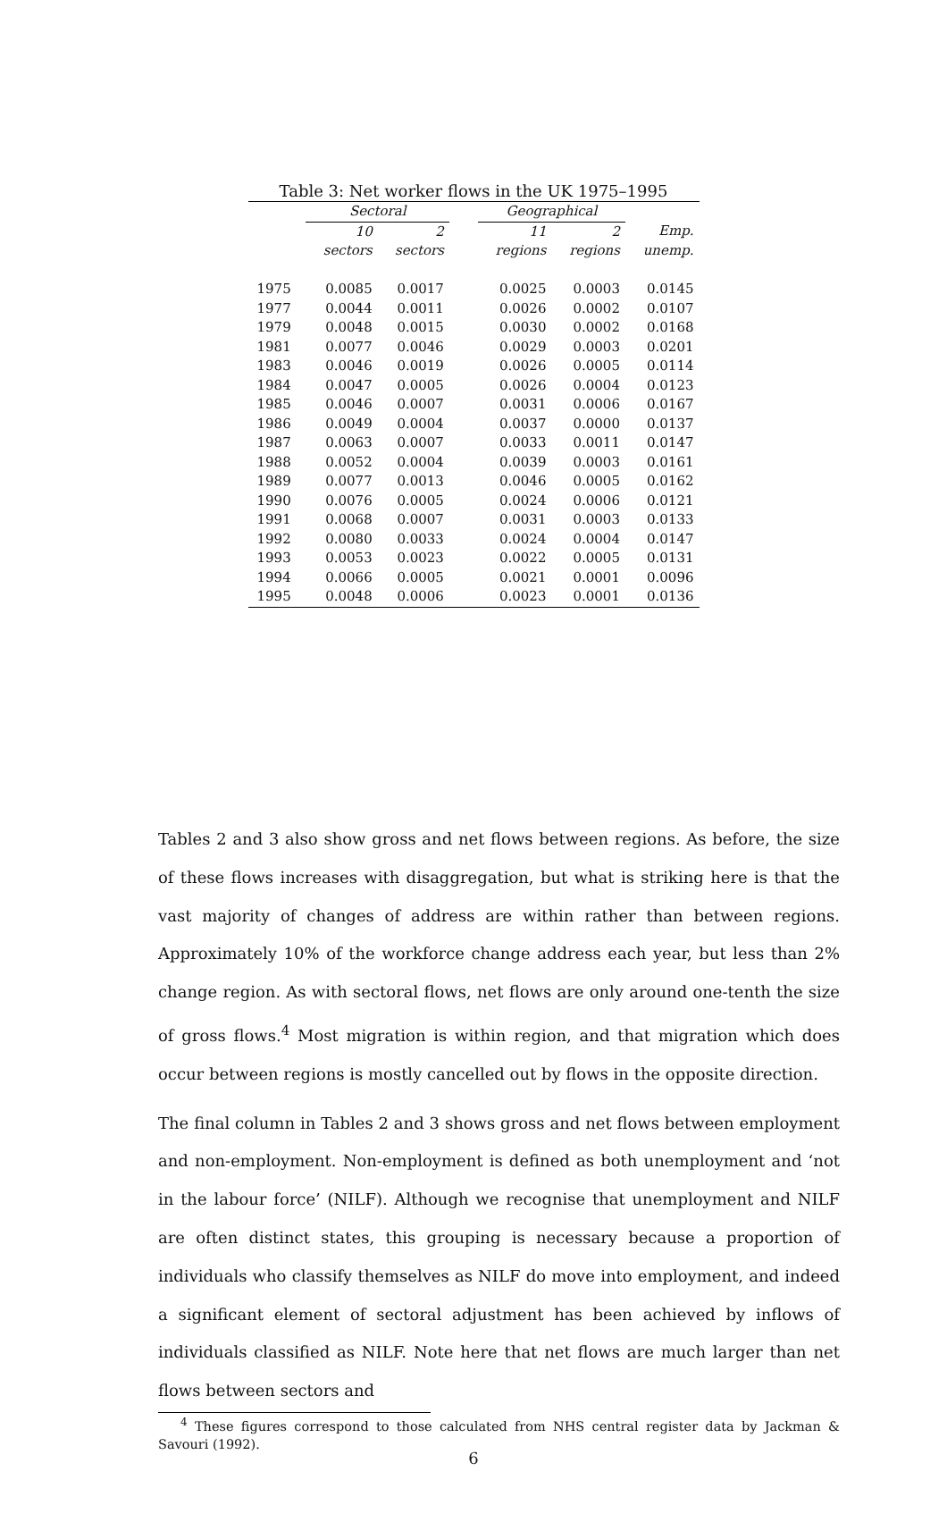Table 3: Net worker flows in the UK 1975–1995
| | Sectoral | | | Geographical | | |
| --- | --- | --- | --- | --- | --- | --- |
| | 10 | 2 | | 11 | 2 | Emp. |
| | sectors | sectors | | regions | regions | unemp. |
| 1975 | 0.0085 | 0.0017 | | 0.0025 | 0.0003 | 0.0145 |
| 1977 | 0.0044 | 0.0011 | | 0.0026 | 0.0002 | 0.0107 |
| 1979 | 0.0048 | 0.0015 | | 0.0030 | 0.0002 | 0.0168 |
| 1981 | 0.0077 | 0.0046 | | 0.0029 | 0.0003 | 0.0201 |
| 1983 | 0.0046 | 0.0019 | | 0.0026 | 0.0005 | 0.0114 |
| 1984 | 0.0047 | 0.0005 | | 0.0026 | 0.0004 | 0.0123 |
| 1985 | 0.0046 | 0.0007 | | 0.0031 | 0.0006 | 0.0167 |
| 1986 | 0.0049 | 0.0004 | | 0.0037 | 0.0000 | 0.0137 |
| 1987 | 0.0063 | 0.0007 | | 0.0033 | 0.0011 | 0.0147 |
| 1988 | 0.0052 | 0.0004 | | 0.0039 | 0.0003 | 0.0161 |
| 1989 | 0.0077 | 0.0013 | | 0.0046 | 0.0005 | 0.0162 |
| 1990 | 0.0076 | 0.0005 | | 0.0024 | 0.0006 | 0.0121 |
| 1991 | 0.0068 | 0.0007 | | 0.0031 | 0.0003 | 0.0133 |
| 1992 | 0.0080 | 0.0033 | | 0.0024 | 0.0004 | 0.0147 |
| 1993 | 0.0053 | 0.0023 | | 0.0022 | 0.0005 | 0.0131 |
| 1994 | 0.0066 | 0.0005 | | 0.0021 | 0.0001 | 0.0096 |
| 1995 | 0.0048 | 0.0006 | | 0.0023 | 0.0001 | 0.0136 |
Tables 2 and 3 also show gross and net flows between regions. As before, the size of these flows increases with disaggregation, but what is striking here is that the vast majority of changes of address are within rather than between regions. Approximately 10% of the workforce change address each year, but less than 2% change region. As with sectoral flows, net flows are only around one-tenth the size of gross flows.<sup>4</sup> Most migration is within region, and that migration which does occur between regions is mostly cancelled out by flows in the opposite direction.
The final column in Tables 2 and 3 shows gross and net flows between employment and non-employment. Non-employment is defined as both unemployment and ‘not in the labour force’ (NILF). Although we recognise that unemployment and NILF are often distinct states, this grouping is necessary because a proportion of individuals who classify themselves as NILF do move into employment, and indeed a significant element of sectoral adjustment has been achieved by inflows of individuals classified as NILF. Note here that net flows are much larger than net flows between sectors and
<sup>4</sup> These figures correspond to those calculated from NHS central register data by Jackman & Savouri (1992).
6